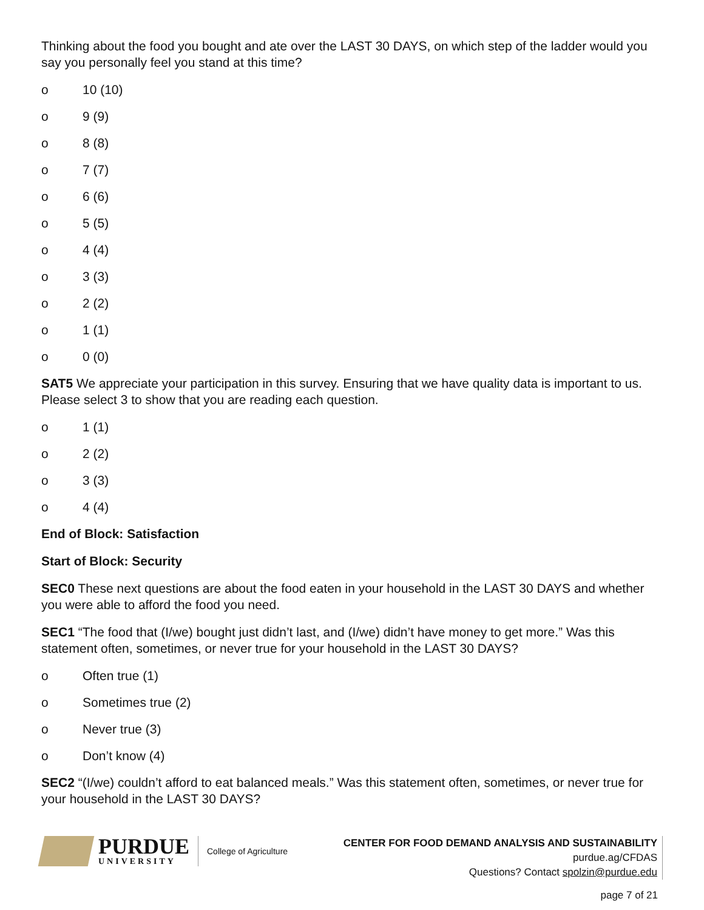Thinking about the food you bought and ate over the LAST 30 DAYS, on which step of the ladder would you say you personally feel you stand at this time?
o 10 (10)
o 9 (9)
o 8 (8)
o 7 (7)
o 6 (6)
o 5 (5)
o 4 (4)
o 3 (3)
o 2 (2)
o 1 (1)
o 0 (0)
SAT5 We appreciate your participation in this survey. Ensuring that we have quality data is important to us. Please select 3 to show that you are reading each question.
o 1 (1)
o 2 (2)
o 3 (3)
o 4 (4)
End of Block: Satisfaction
Start of Block: Security
SEC0 These next questions are about the food eaten in your household in the LAST 30 DAYS and whether you were able to afford the food you need.
SEC1 “The food that (I/we) bought just didn’t last, and (I/we) didn’t have money to get more.” Was this statement often, sometimes, or never true for your household in the LAST 30 DAYS?
o Often true (1)
o Sometimes true (2)
o Never true (3)
o Don’t know (4)
SEC2 “(I/we) couldn’t afford to eat balanced meals.” Was this statement often, sometimes, or never true for your household in the LAST 30 DAYS?
PURDUE
UNIVERSITY
College of Agriculture
CENTER FOR FOOD DEMAND ANALYSIS AND SUSTAINABILITY
purdue.ag/CFDAS
Questions? Contact spolzin@purdue.edu
page 7 of 21